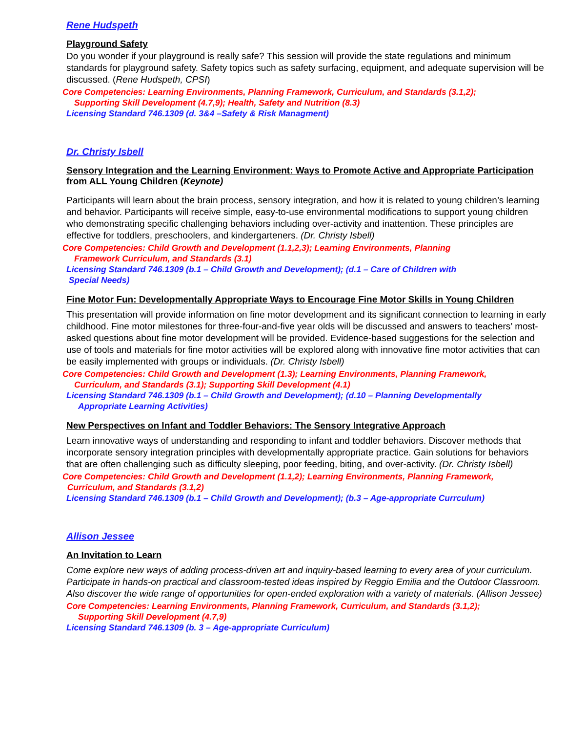Rene Hudspeth
Playground Safety
Do you wonder if your playground is really safe? This session will provide the state regulations and minimum standards for playground safety. Safety topics such as safety surfacing, equipment, and adequate supervision will be discussed. (Rene Hudspeth, CPSI)
Core Competencies: Learning Environments, Planning Framework, Curriculum, and Standards (3.1,2);
Supporting Skill Development (4.7,9); Health, Safety and Nutrition (8.3)
Licensing Standard 746.1309 (d. 3&4 –Safety & Risk Managment)
Dr. Christy Isbell
Sensory Integration and the Learning Environment: Ways to Promote Active and Appropriate Participation from ALL Young Children (Keynote)
Participants will learn about the brain process, sensory integration, and how it is related to young children’s learning and behavior. Participants will receive simple, easy-to-use environmental modifications to support young children who demonstrating specific challenging behaviors including over-activity and inattention. These principles are effective for toddlers, preschoolers, and kindergarteners. (Dr. Christy Isbell)
Core Competencies: Child Growth and Development (1.1,2,3); Learning Environments, Planning
Framework Curriculum, and Standards (3.1)
Licensing Standard 746.1309 (b.1 – Child Growth and Development); (d.1 – Care of Children with
Special Needs)
Fine Motor Fun: Developmentally Appropriate Ways to Encourage Fine Motor Skills in Young Children
This presentation will provide information on fine motor development and its significant connection to learning in early childhood. Fine motor milestones for three-four-and-five year olds will be discussed and answers to teachers’ most-asked questions about fine motor development will be provided. Evidence-based suggestions for the selection and use of tools and materials for fine motor activities will be explored along with innovative fine motor activities that can be easily implemented with groups or individuals. (Dr. Christy Isbell)
Core Competencies: Child Growth and Development (1.3); Learning Environments, Planning Framework,
Curriculum, and Standards (3.1); Supporting Skill Development (4.1)
Licensing Standard 746.1309 (b.1 – Child Growth and Development); (d.10 – Planning Developmentally
Appropriate Learning Activities)
New Perspectives on Infant and Toddler Behaviors: The Sensory Integrative Approach
Learn innovative ways of understanding and responding to infant and toddler behaviors. Discover methods that incorporate sensory integration principles with developmentally appropriate practice. Gain solutions for behaviors that are often challenging such as difficulty sleeping, poor feeding, biting, and over-activity. (Dr. Christy Isbell)
Core Competencies: Child Growth and Development (1.1,2); Learning Environments, Planning Framework,
Curriculum, and Standards (3.1,2)
Licensing Standard 746.1309 (b.1 – Child Growth and Development); (b.3 – Age-appropriate Currculum)
Allison Jessee
An Invitation to Learn
Come explore new ways of adding process-driven art and inquiry-based learning to every area of your curriculum. Participate in hands-on practical and classroom-tested ideas inspired by Reggio Emilia and the Outdoor Classroom. Also discover the wide range of opportunities for open-ended exploration with a variety of materials. (Allison Jessee)
Core Competencies: Learning Environments, Planning Framework, Curriculum, and Standards (3.1,2);
Supporting Skill Development (4.7,9)
Licensing Standard 746.1309 (b. 3 – Age-appropriate Curriculum)